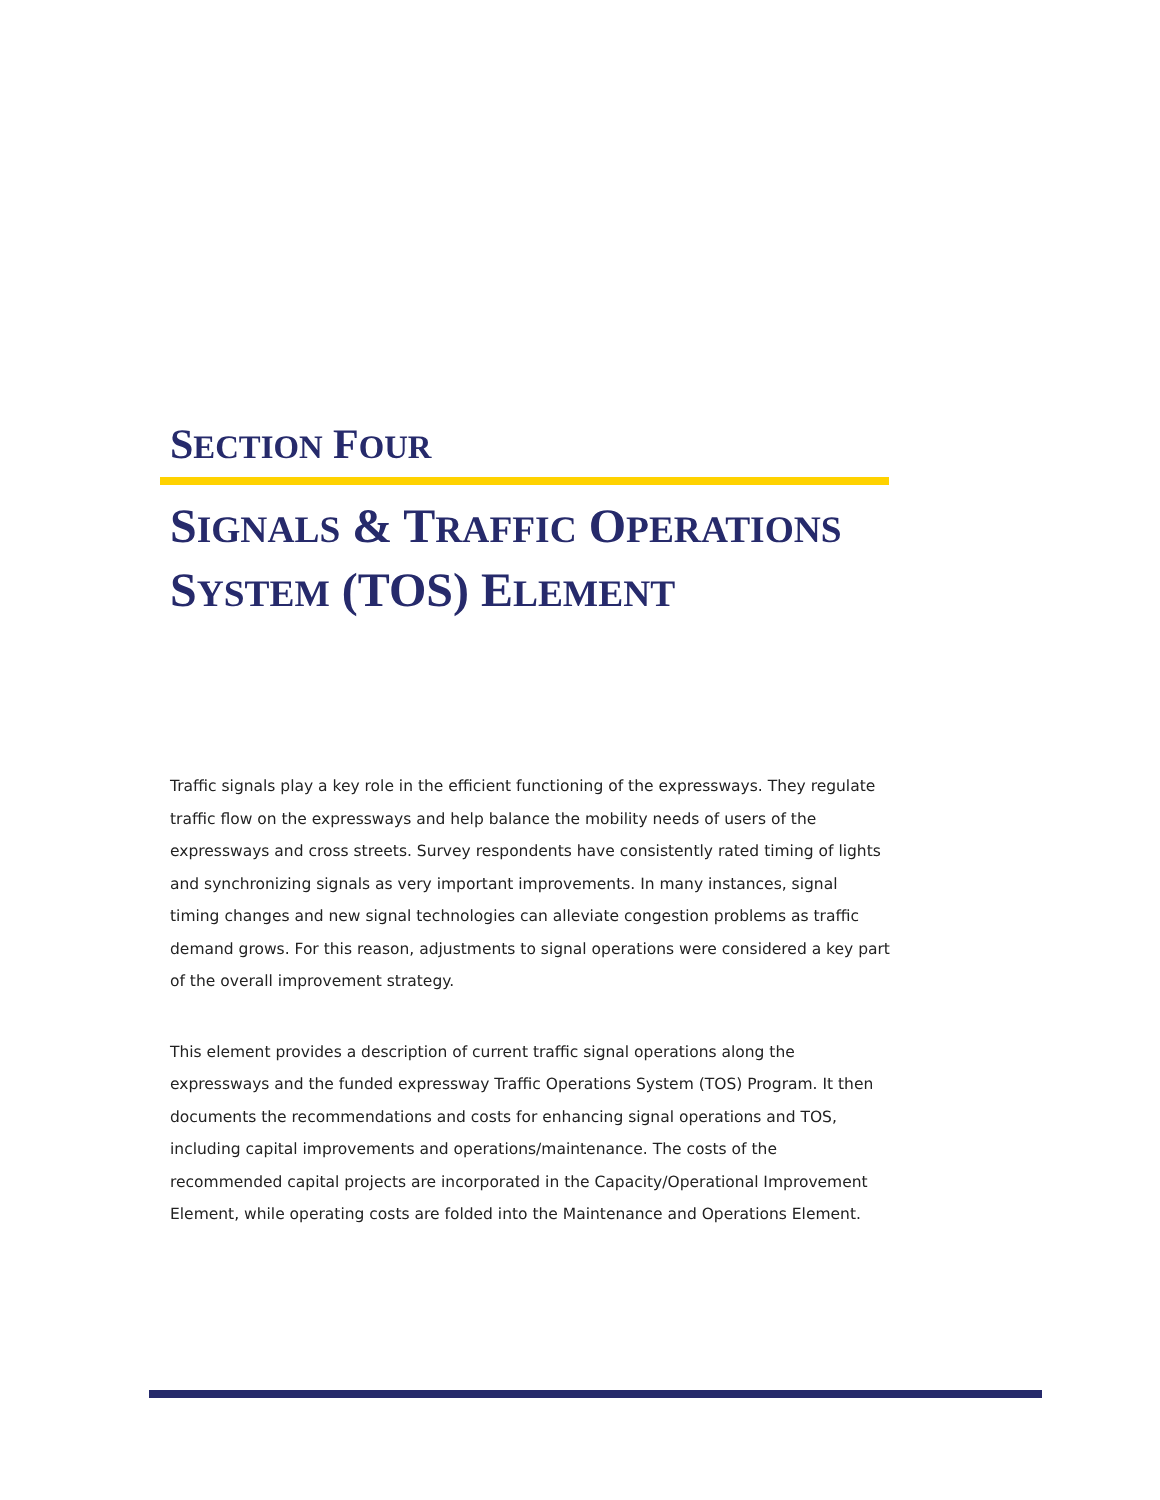SECTION FOUR
SIGNALS & TRAFFIC OPERATIONS SYSTEM (TOS) ELEMENT
Traffic signals play a key role in the efficient functioning of the expressways. They regulate traffic flow on the expressways and help balance the mobility needs of users of the expressways and cross streets. Survey respondents have consistently rated timing of lights and synchronizing signals as very important improvements. In many instances, signal timing changes and new signal technologies can alleviate congestion problems as traffic demand grows. For this reason, adjustments to signal operations were considered a key part of the overall improvement strategy.
This element provides a description of current traffic signal operations along the expressways and the funded expressway Traffic Operations System (TOS) Program. It then documents the recommendations and costs for enhancing signal operations and TOS, including capital improvements and operations/maintenance. The costs of the recommended capital projects are incorporated in the Capacity/Operational Improvement Element, while operating costs are folded into the Maintenance and Operations Element.